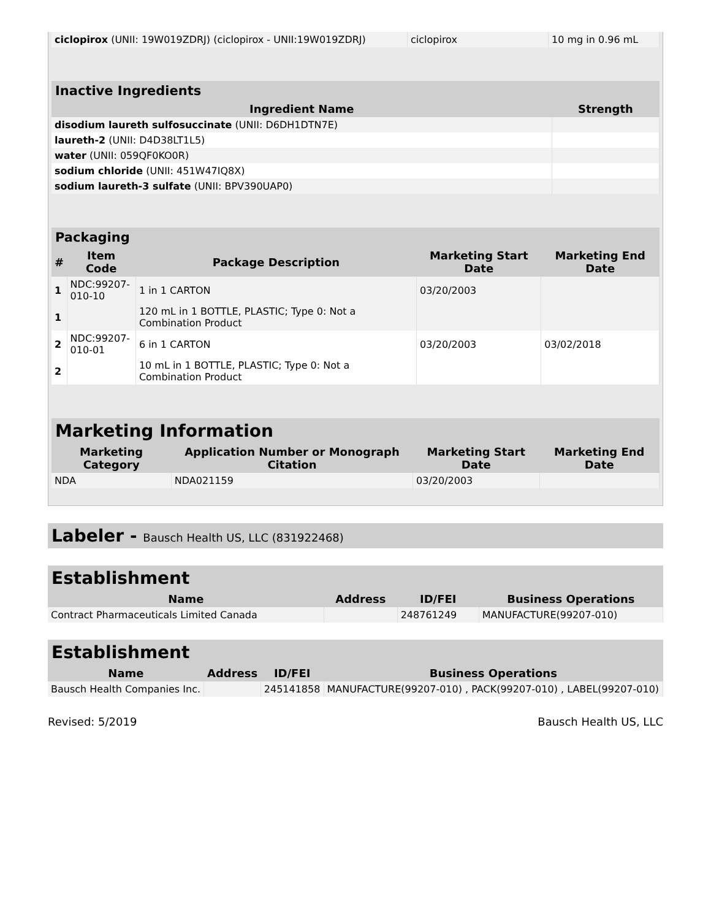| ciclopirox (UNII: 19W019ZDRJ) (ciclopirox - UNII:19W019ZDRJ) | ciclopirox | 10 mg in 0.96 mL |
| Inactive Ingredients | |
| --- | --- |
| Ingredient Name | Strength |
| disodium laureth sulfosuccinate (UNII: D6DH1DTN7E) | |
| laureth-2 (UNII: D4D38LT1L5) | |
| water (UNII: 059QF0KO0R) | |
| sodium chloride (UNII: 451W47IQ8X) | |
| sodium laureth-3 sulfate (UNII: BPV390UAP0) | |
| Packaging | | | | |
| --- | --- | --- | --- | --- |
| # | Item Code | Package Description | Marketing Start Date | Marketing End Date |
| 1 | NDC:99207- 010-10 | 1 in 1 CARTON | 03/20/2003 | |
| 1 | | 120 mL in 1 BOTTLE, PLASTIC; Type 0: Not a Combination Product | | |
| 2 | NDC:99207- 010-01 | 6 in 1 CARTON | 03/20/2003 | 03/02/2018 |
| 2 | | 10 mL in 1 BOTTLE, PLASTIC; Type 0: Not a Combination Product | | |
| Marketing Information | | | |
| --- | --- | --- | --- |
| Marketing Category | Application Number or Monograph Citation | Marketing Start Date | Marketing End Date |
| NDA | NDA021159 | 03/20/2003 | |
Labeler - Bausch Health US, LLC (831922468)
| Establishment | | | |
| --- | --- | --- | --- |
| Name | Address | ID/FEI | Business Operations |
| Contract Pharmaceuticals Limited Canada | | 248761249 | MANUFACTURE(99207-010) |
| Establishment | | | |
| --- | --- | --- | --- |
| Name | Address | ID/FEI | Business Operations |
| Bausch Health Companies Inc. | | 245141858 | MANUFACTURE(99207-010) , PACK(99207-010) , LABEL(99207-010) |
Revised: 5/2019 Bausch Health US, LLC